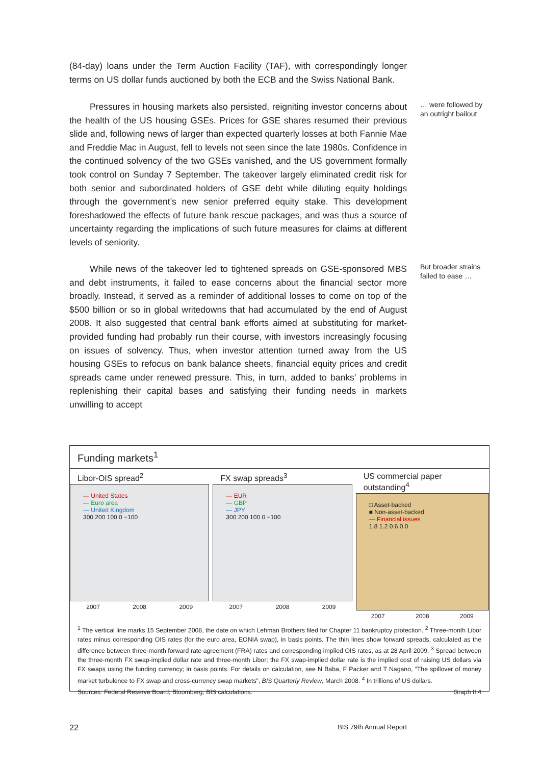(84-day) loans under the Term Auction Facility (TAF), with correspondingly longer terms on US dollar funds auctioned by both the ECB and the Swiss National Bank.
Pressures in housing markets also persisted, reigniting investor concerns about the health of the US housing GSEs. Prices for GSE shares resumed their previous slide and, following news of larger than expected quarterly losses at both Fannie Mae and Freddie Mac in August, fell to levels not seen since the late 1980s. Confidence in the continued solvency of the two GSEs vanished, and the US government formally took control on Sunday 7 September. The takeover largely eliminated credit risk for both senior and subordinated holders of GSE debt while diluting equity holdings through the government’s new senior preferred equity stake. This development foreshadowed the effects of future bank rescue packages, and was thus a source of uncertainty regarding the implications of such future measures for claims at different levels of seniority.
… were followed by an outright bailout
While news of the takeover led to tightened spreads on GSE-sponsored MBS and debt instruments, it failed to ease concerns about the financial sector more broadly. Instead, it served as a reminder of additional losses to come on top of the $500 billion or so in global writedowns that had accumulated by the end of August 2008. It also suggested that central bank efforts aimed at substituting for market-provided funding had probably run their course, with investors increasingly focusing on issues of solvency. Thus, when investor attention turned away from the US housing GSEs to refocus on bank balance sheets, financial equity prices and credit spreads came under renewed pressure. This, in turn, added to banks’ problems in replenishing their capital bases and satisfying their funding needs in markets unwilling to accept
But broader strains failed to ease …
Funding markets<sup>1</sup>
Libor-OIS spread<sup>2</sup>
— United States
— Euro area
— United Kingdom
300 200 100 0 −100
2007 2008 2009
FX swap spreads<sup>3</sup>
— EUR
— GBP
— JPY
300 200 100 0 −100
2007 2008 2009
US commercial paper outstanding<sup>4</sup>
□ Asset-backed
■ Non-asset-backed
— Financial issues
1.8 1.2 0.6 0.0
2007 2008 2009
<sup>1</sup> The vertical line marks 15 September 2008, the date on which Lehman Brothers filed for Chapter 11 bankruptcy protection. <sup>2</sup> Three-month Libor rates minus corresponding OIS rates (for the euro area, EONIA swap), in basis points. The thin lines show forward spreads, calculated as the difference between three-month forward rate agreement (FRA) rates and corresponding implied OIS rates, as at 28 April 2009. <sup>3</sup> Spread between the three-month FX swap-implied dollar rate and three-month Libor; the FX swap-implied dollar rate is the implied cost of raising US dollars via FX swaps using the funding currency; in basis points. For details on calculation, see N Baba, F Packer and T Nagano, “The spillover of money market turbulence to FX swap and cross-currency swap markets”, BIS Quarterly Review, March 2008. <sup>4</sup> In trillions of US dollars.
Sources: Federal Reserve Board; Bloomberg; BIS calculations. Graph II.4
22 BIS 79th Annual Report